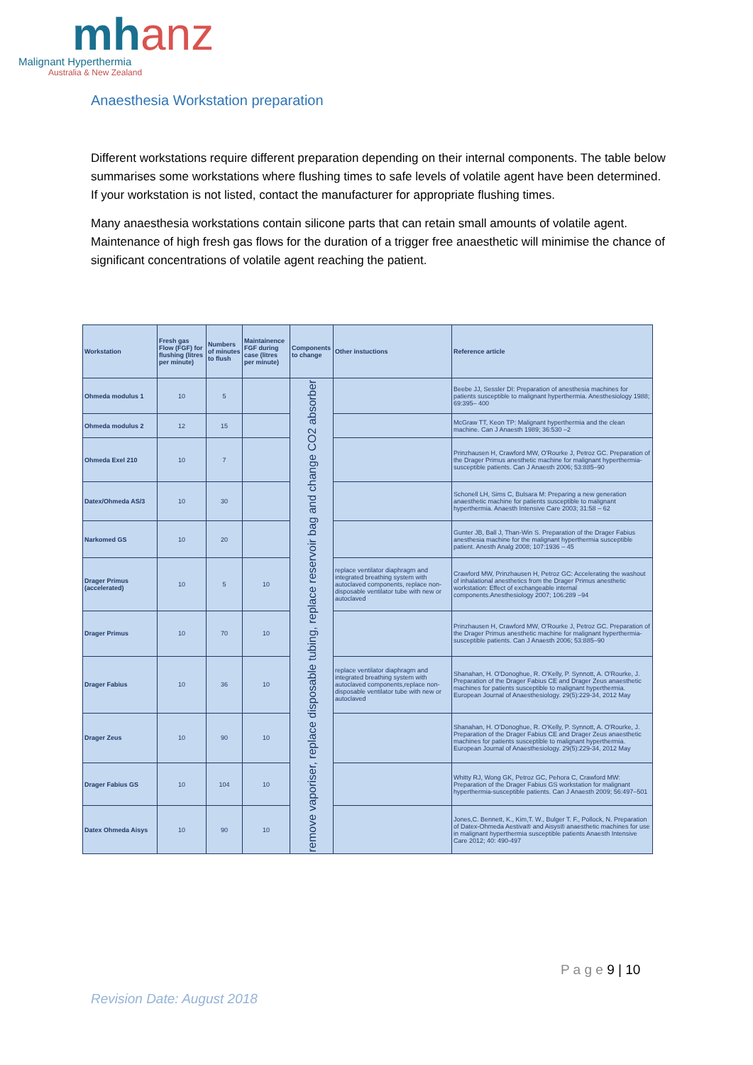mhanz
Malignant Hyperthermia
Australia & New Zealand
Anaesthesia Workstation preparation
Different workstations require different preparation depending on their internal components. The table below summarises some workstations where flushing times to safe levels of volatile agent have been determined. If your workstation is not listed, contact the manufacturer for appropriate flushing times.
Many anaesthesia workstations contain silicone parts that can retain small amounts of volatile agent. Maintenance of high fresh gas flows for the duration of a trigger free anaesthetic will minimise the chance of significant concentrations of volatile agent reaching the patient.
| Workstation | Fresh gas Flow (FGF) for flushing (litres per minute) | Numbers of minutes to flush | Maintainence FGF during case (litres per minute) | Components to change | Other instuctions | Reference article |
| --- | --- | --- | --- | --- | --- | --- |
| Ohmeda modulus 1 | 10 | 5 | | remove vaporiser, replace disposable tubing, replace reservoir bag and change CO2 absorber | | Beebe JJ, Sessler DI: Preparation of anesthesia machines for patients susceptible to malignant hyperthermia. Anesthesiology 1988; 69:395– 400 |
| Ohmeda modulus 2 | 12 | 15 | | | | McGraw TT, Keon TP: Malignant hyperthermia and the clean machine. Can J Anaesth 1989; 36:530 –2 |
| Ohmeda Exel 210 | 10 | 7 | | | | Prinzhausen H, Crawford MW, O'Rourke J, Petroz GC. Preparation of the Drager Primus anesthetic machine for malignant hyperthermia-susceptible patients. Can J Anaesth 2006; 53:885–90 |
| Datex/Ohmeda AS/3 | 10 | 30 | | | | Schonell LH, Sims C, Bulsara M: Preparing a new generation anaesthetic machine for patients susceptible to malignant hyperthermia. Anaesth Intensive Care 2003; 31:58 – 62 |
| Narkomed GS | 10 | 20 | | | | Gunter JB, Ball J, Than-Win S. Preparation of the Drager Fabius anesthesia machine for the malignant hyperthermia susceptible patient. Anesth Analg 2008; 107:1936 – 45 |
| Drager Primus (accelerated) | 10 | 5 | 10 | | replace ventilator diaphragm and integrated breathing system with autoclaved components, replace non-disposable ventilator tube with new or autoclaved | Crawford MW, Prinzhausen H, Petroz GC: Accelerating the washout of inhalational anesthetics from the Drager Primus anesthetic workstation: Effect of exchangeable internal components.Anesthesiology 2007; 106:289 –94 |
| Drager Primus | 10 | 70 | 10 | | | Prinzhausen H, Crawford MW, O'Rourke J, Petroz GC. Preparation of the Drager Primus anesthetic machine for malignant hyperthermia-susceptible patients. Can J Anaesth 2006; 53:885–90 |
| Drager Fabius | 10 | 36 | 10 | | replace ventilator diaphragm and integrated breathing system with autoclaved components,replace non-disposable ventilator tube with new or autoclaved | Shanahan, H. O'Donoghue, R. O'Kelly, P. Synnott, A. O'Rourke, J. Preparation of the Drager Fabius CE and Drager Zeus anaesthetic machines for patients susceptible to malignant hyperthermia. European Journal of Anaesthesiology. 29(5):229-34, 2012 May |
| Drager Zeus | 10 | 90 | 10 | | | Shanahan, H. O'Donoghue, R. O'Kelly, P. Synnott, A. O'Rourke, J. Preparation of the Drager Fabius CE and Drager Zeus anaesthetic machines for patients susceptible to malignant hyperthermia. European Journal of Anaesthesiology. 29(5):229-34, 2012 May |
| Drager Fabius GS | 10 | 104 | 10 | | | Whitty RJ, Wong GK, Petroz GC, Pehora C, Crawford MW: Preparation of the Drager Fabius GS workstation for malignant hyperthermia-susceptible patients. Can J Anaesth 2009; 56:497–501 |
| Datex Ohmeda Aisys | 10 | 90 | 10 | | | Jones,C. Bennett, K., Kim,T. W., Bulger T. F., Pollock, N. Preparation of Datex-Ohmeda Aestiva® and Aisys® anaesthetic machines for use in malignant hyperthermia susceptible patients Anaesth Intensive Care 2012; 40: 490-497 |
P a g e 9 | 10
Revision Date: August 2018